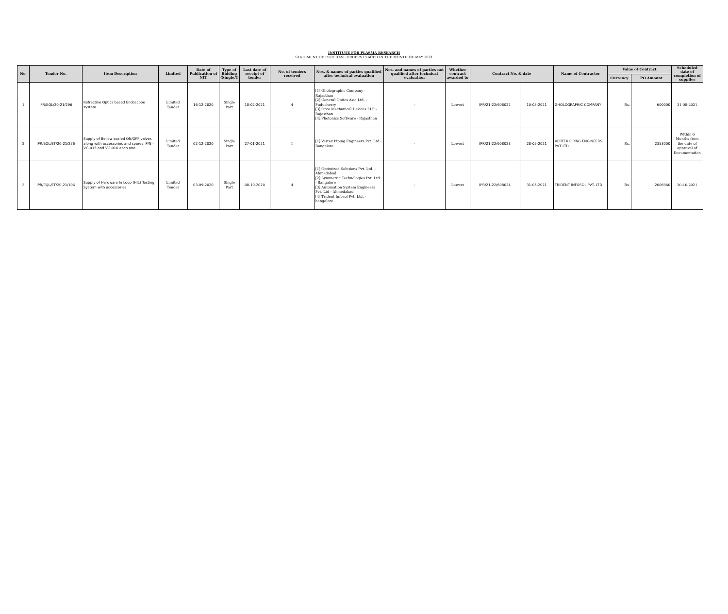INSTITUTE FOR PLASMA RESEARCH
STATEMENT OF PURCHASE ORDERS PLACED IN THE MONTH OF MAY 2021
| No. | Tender No. | Item Description | Limited | Date of Publication of NIT | Type of Bidding (Single/T | Last date of receipt of tender | No. of tenders received | Nos. & names of parties qualified after technical evaluation | Nos. and names of parties not qualified after technical evaluation | Whether contract awarded to | Contract No. & date | | Name of Contractor | Value of Contract | | Scheduled date of completion of supplies |
| --- | --- | --- | --- | --- | --- | --- | --- | --- | --- | --- | --- | --- | --- | --- | --- | --- |
| | | | | | | | | | | | | | | Currency | PO Amount | |
| 1 | IPR/EQL/20-21/296 | Refractive Optics based Endoscope system | Limited Tender | 16-12-2020 | Single Part | 18-02-2021 | 4 | [1] Gholographic Company - Rajasthan [2] General Optics Asia Ltd. - Puducherry [3] Opto Mechanical Devices LLP - Rajasthan [4] Photonics Software - Rajasthan | - | Lowest | IPR/21-22/608022 | 10-05-2021 | GHOLOGRAPHIC COMPANY | Rs. | 600000 | 31-08-2021 |
| 2 | IPR/EQL/ET/20-21/276 | Supply of Bellow sealed ON/OFF valves along with accessories and spares. P/N - VG-015 and VG-016 each one. | Limited Tender | 02-12-2020 | Single Part | 27-01-2021 | 1 | [1] Vertex Piping Engineers Pvt. Ltd - Bangalore | - | Lowest | IPR/21-22/608023 | 28-05-2021 | VERTEX PIPING ENGINEERS PVT LTD | Rs. | 2353000 | Within 6 Months from the date of approval of Documentation |
| 3 | IPR/EQL/ET/20-21/106 | Supply of Hardware In Loop (HIL) Testing System with accessories | Limited Tender | 03-09-2020 | Single Part | 08-10-2020 | 4 | [1] Optimized Solutions Pvt. Ltd. - Ahmedabad [2] Symmetric Technologies Pvt. Ltd. - Bangalore [3] Automation System Engineers Pvt. Ltd - Ahmedabad [4] Trident Infosol Pvt. Ltd. - bangalore | - | Lowest | IPR/21-22/608024 | 31-05-2021 | TRIDENT INFOSOL PVT. LTD | Rs. | 2006960 | 30-10-2021 |